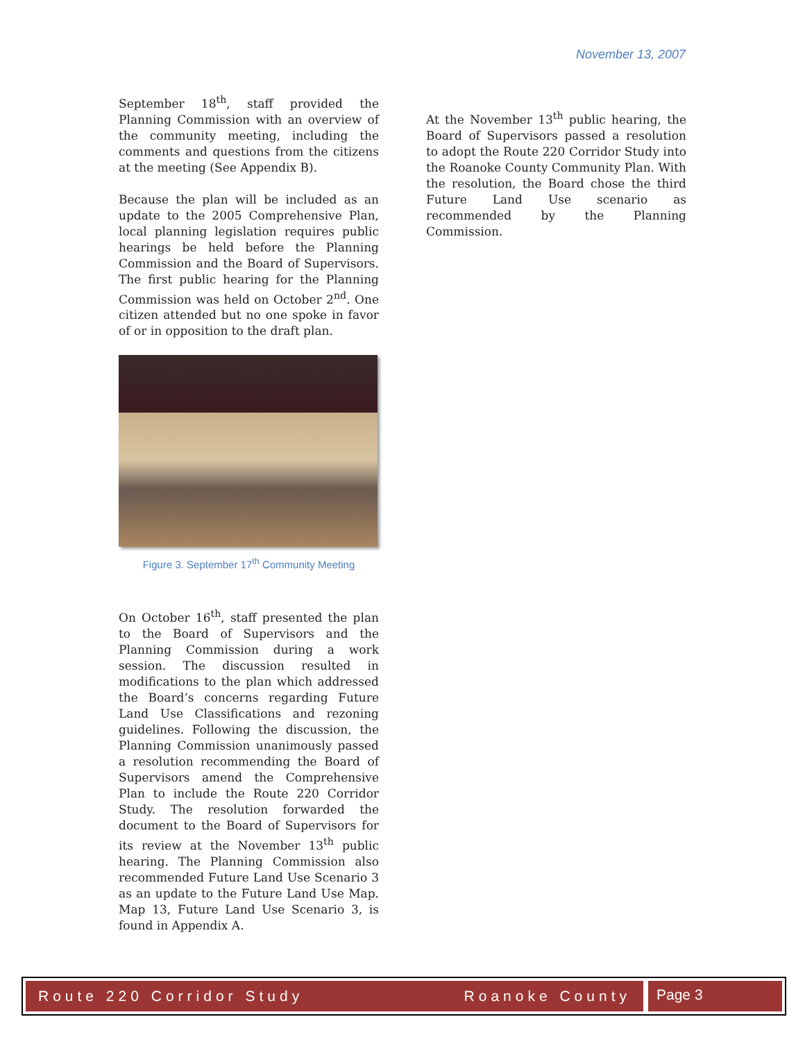November 13, 2007
September 18<sup>th</sup>, staff provided the Planning Commission with an overview of the community meeting, including the comments and questions from the citizens at the meeting (See Appendix B).
Because the plan will be included as an update to the 2005 Comprehensive Plan, local planning legislation requires public hearings be held before the Planning Commission and the Board of Supervisors. The first public hearing for the Planning Commission was held on October 2<sup>nd</sup>. One citizen attended but no one spoke in favor of or in opposition to the draft plan.
Figure 3. September 17<sup>th</sup> Community Meeting
On October 16<sup>th</sup>, staff presented the plan to the Board of Supervisors and the Planning Commission during a work session. The discussion resulted in modifications to the plan which addressed the Board’s concerns regarding Future Land Use Classifications and rezoning guidelines. Following the discussion, the Planning Commission unanimously passed a resolution recommending the Board of Supervisors amend the Comprehensive Plan to include the Route 220 Corridor Study. The resolution forwarded the document to the Board of Supervisors for its review at the November 13<sup>th</sup> public hearing. The Planning Commission also recommended Future Land Use Scenario 3 as an update to the Future Land Use Map. Map 13, Future Land Use Scenario 3, is found in Appendix A.
At the November 13<sup>th</sup> public hearing, the Board of Supervisors passed a resolution to adopt the Route 220 Corridor Study into the Roanoke County Community Plan. With the resolution, the Board chose the third Future Land Use scenario as recommended by the Planning Commission.
Route 220 Corridor Study Roanoke County
Page 3